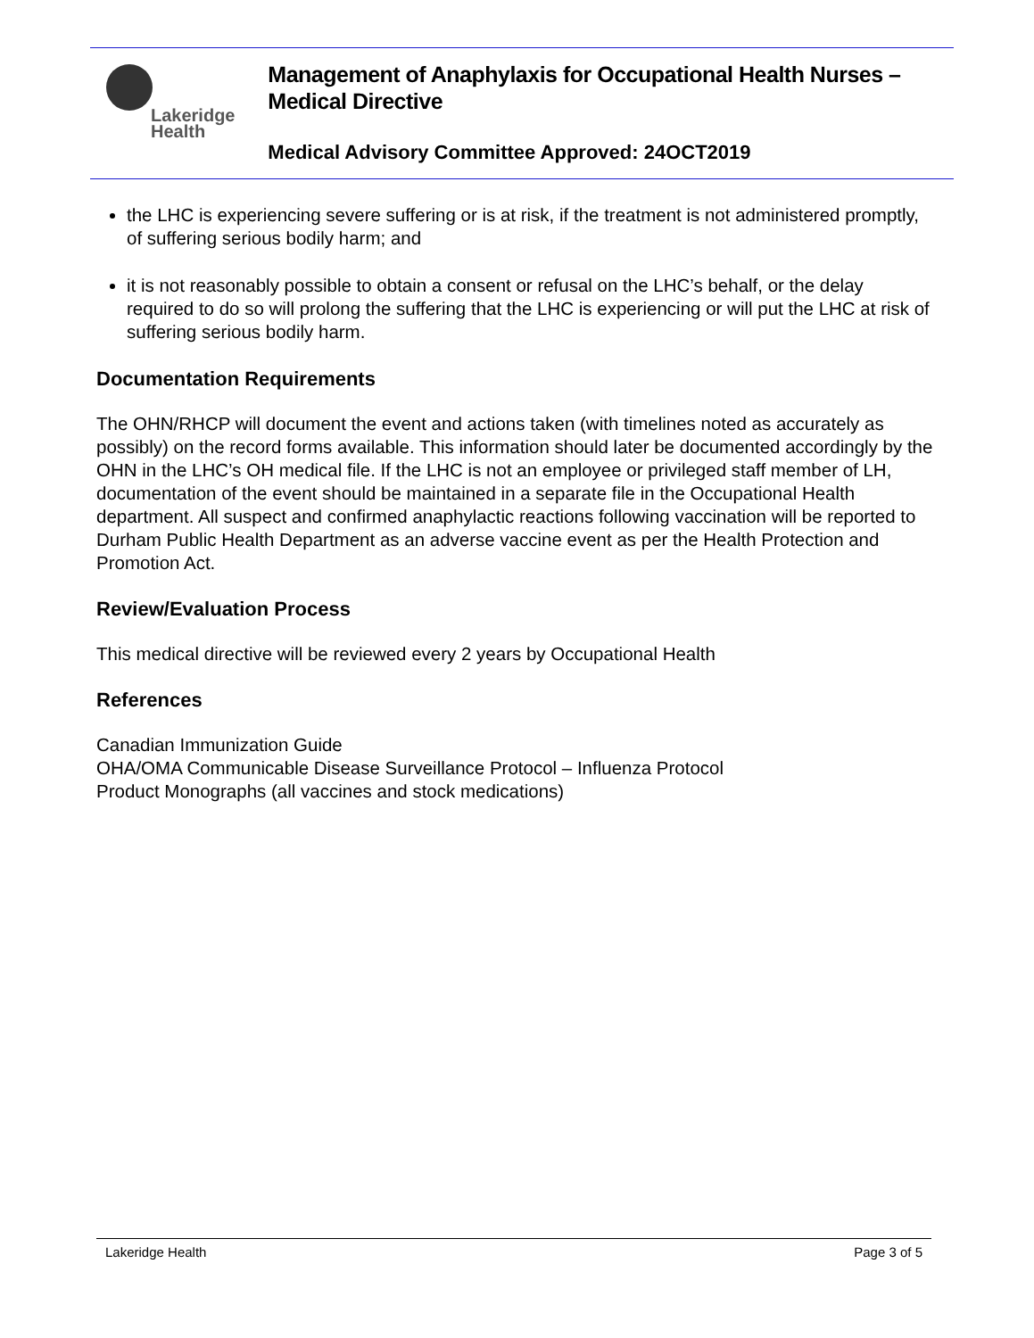Lakeridge
Health
Management of Anaphylaxis for Occupational Health Nurses – Medical Directive
Medical Advisory Committee Approved: 24OCT2019
the LHC is experiencing severe suffering or is at risk, if the treatment is not administered promptly, of suffering serious bodily harm; and
it is not reasonably possible to obtain a consent or refusal on the LHC’s behalf, or the delay required to do so will prolong the suffering that the LHC is experiencing or will put the LHC at risk of suffering serious bodily harm.
Documentation Requirements
The OHN/RHCP will document the event and actions taken (with timelines noted as accurately as possibly) on the record forms available. This information should later be documented accordingly by the OHN in the LHC’s OH medical file. If the LHC is not an employee or privileged staff member of LH, documentation of the event should be maintained in a separate file in the Occupational Health department. All suspect and confirmed anaphylactic reactions following vaccination will be reported to Durham Public Health Department as an adverse vaccine event as per the Health Protection and Promotion Act.
Review/Evaluation Process
This medical directive will be reviewed every 2 years by Occupational Health
References
Canadian Immunization Guide
OHA/OMA Communicable Disease Surveillance Protocol – Influenza Protocol
Product Monographs (all vaccines and stock medications)
Lakeridge Health Page 3 of 5